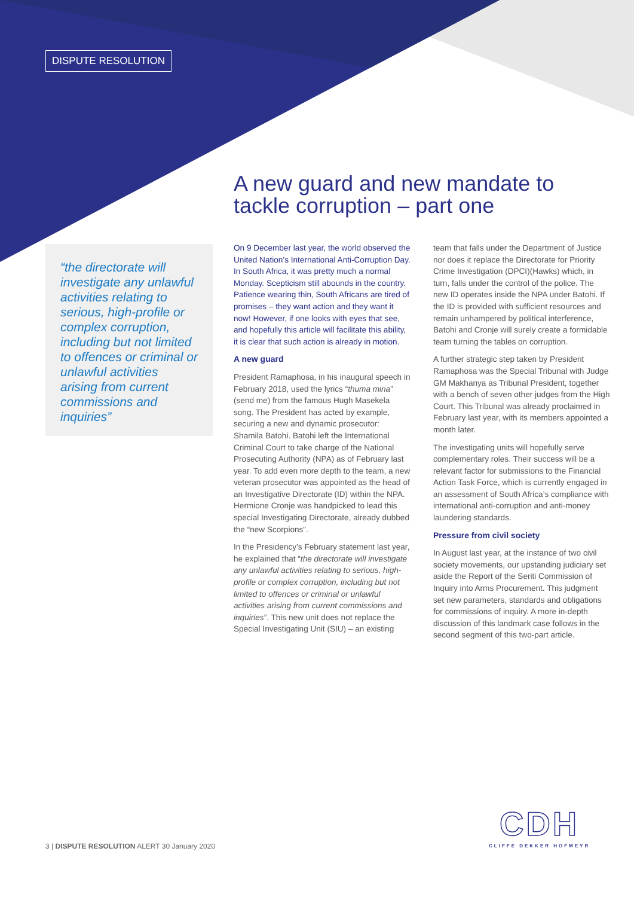DISPUTE RESOLUTION
A new guard and new mandate to tackle corruption – part one
“the directorate will investigate any unlawful activities relating to serious, high-profile or complex corruption, including but not limited to offences or criminal or unlawful activities arising from current commissions and inquiries”
On 9 December last year, the world observed the United Nation’s International Anti-Corruption Day. In South Africa, it was pretty much a normal Monday. Scepticism still abounds in the country. Patience wearing thin, South Africans are tired of promises – they want action and they want it now! However, if one looks with eyes that see, and hopefully this article will facilitate this ability, it is clear that such action is already in motion.
A new guard
President Ramaphosa, in his inaugural speech in February 2018, used the lyrics “thuma mina” (send me) from the famous Hugh Masekela song. The President has acted by example, securing a new and dynamic prosecutor: Shamila Batohi. Batohi left the International Criminal Court to take charge of the National Prosecuting Authority (NPA) as of February last year. To add even more depth to the team, a new veteran prosecutor was appointed as the head of an Investigative Directorate (ID) within the NPA. Hermione Cronje was handpicked to lead this special Investigating Directorate, already dubbed the “new Scorpions”.
In the Presidency’s February statement last year, he explained that “the directorate will investigate any unlawful activities relating to serious, high-profile or complex corruption, including but not limited to offences or criminal or unlawful activities arising from current commissions and inquiries”. This new unit does not replace the Special Investigating Unit (SIU) – an existing team that falls under the Department of Justice nor does it replace the Directorate for Priority Crime Investigation (DPCI)(Hawks) which, in turn, falls under the control of the police. The new ID operates inside the NPA under Batohi. If the ID is provided with sufficient resources and remain unhampered by political interference, Batohi and Cronje will surely create a formidable team turning the tables on corruption.
A further strategic step taken by President Ramaphosa was the Special Tribunal with Judge GM Makhanya as Tribunal President, together with a bench of seven other judges from the High Court. This Tribunal was already proclaimed in February last year, with its members appointed a month later.
The investigating units will hopefully serve complementary roles. Their success will be a relevant factor for submissions to the Financial Action Task Force, which is currently engaged in an assessment of South Africa’s compliance with international anti-corruption and anti-money laundering standards.
Pressure from civil society
In August last year, at the instance of two civil society movements, our upstanding judiciary set aside the Report of the Seriti Commission of Inquiry into Arms Procurement. This judgment set new parameters, standards and obligations for commissions of inquiry. A more in-depth discussion of this landmark case follows in the second segment of this two-part article.
3 | DISPUTE RESOLUTION ALERT 30 January 2020
CDH
CLIFFE DEKKER HOFMEYR